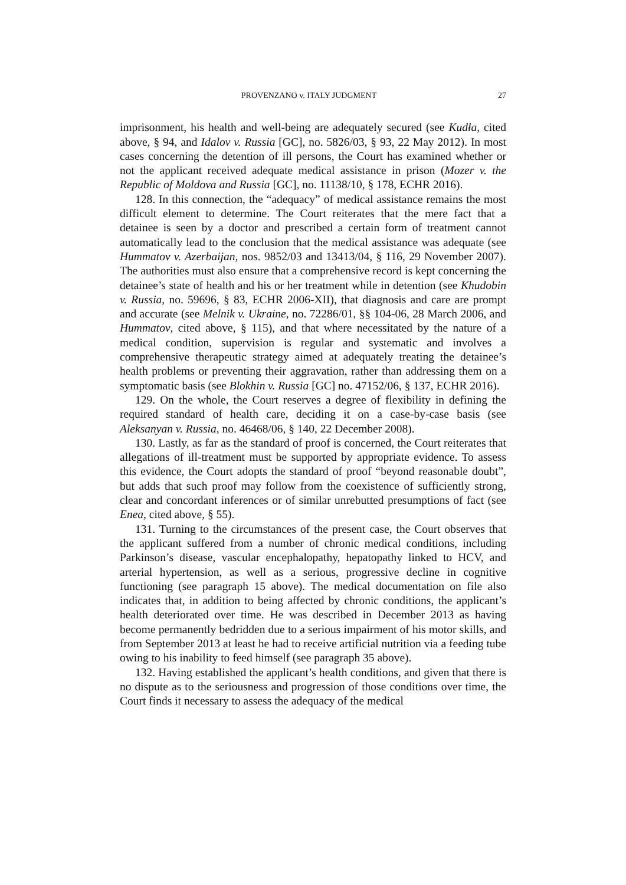PROVENZANO v. ITALY JUDGMENT 27
imprisonment, his health and well-being are adequately secured (see Kudła, cited above, § 94, and Idalov v. Russia [GC], no. 5826/03, § 93, 22 May 2012). In most cases concerning the detention of ill persons, the Court has examined whether or not the applicant received adequate medical assistance in prison (Mozer v. the Republic of Moldova and Russia [GC], no. 11138/10, § 178, ECHR 2016).
128. In this connection, the “adequacy” of medical assistance remains the most difficult element to determine. The Court reiterates that the mere fact that a detainee is seen by a doctor and prescribed a certain form of treatment cannot automatically lead to the conclusion that the medical assistance was adequate (see Hummatov v. Azerbaijan, nos. 9852/03 and 13413/04, § 116, 29 November 2007). The authorities must also ensure that a comprehensive record is kept concerning the detainee’s state of health and his or her treatment while in detention (see Khudobin v. Russia, no. 59696, § 83, ECHR 2006-XII), that diagnosis and care are prompt and accurate (see Melnik v. Ukraine, no. 72286/01, §§ 104-06, 28 March 2006, and Hummatov, cited above, § 115), and that where necessitated by the nature of a medical condition, supervision is regular and systematic and involves a comprehensive therapeutic strategy aimed at adequately treating the detainee’s health problems or preventing their aggravation, rather than addressing them on a symptomatic basis (see Blokhin v. Russia [GC] no. 47152/06, § 137, ECHR 2016).
129. On the whole, the Court reserves a degree of flexibility in defining the required standard of health care, deciding it on a case-by-case basis (see Aleksanyan v. Russia, no. 46468/06, § 140, 22 December 2008).
130. Lastly, as far as the standard of proof is concerned, the Court reiterates that allegations of ill-treatment must be supported by appropriate evidence. To assess this evidence, the Court adopts the standard of proof “beyond reasonable doubt”, but adds that such proof may follow from the coexistence of sufficiently strong, clear and concordant inferences or of similar unrebutted presumptions of fact (see Enea, cited above, § 55).
131. Turning to the circumstances of the present case, the Court observes that the applicant suffered from a number of chronic medical conditions, including Parkinson’s disease, vascular encephalopathy, hepatopathy linked to HCV, and arterial hypertension, as well as a serious, progressive decline in cognitive functioning (see paragraph 15 above). The medical documentation on file also indicates that, in addition to being affected by chronic conditions, the applicant’s health deteriorated over time. He was described in December 2013 as having become permanently bedridden due to a serious impairment of his motor skills, and from September 2013 at least he had to receive artificial nutrition via a feeding tube owing to his inability to feed himself (see paragraph 35 above).
132. Having established the applicant’s health conditions, and given that there is no dispute as to the seriousness and progression of those conditions over time, the Court finds it necessary to assess the adequacy of the medical